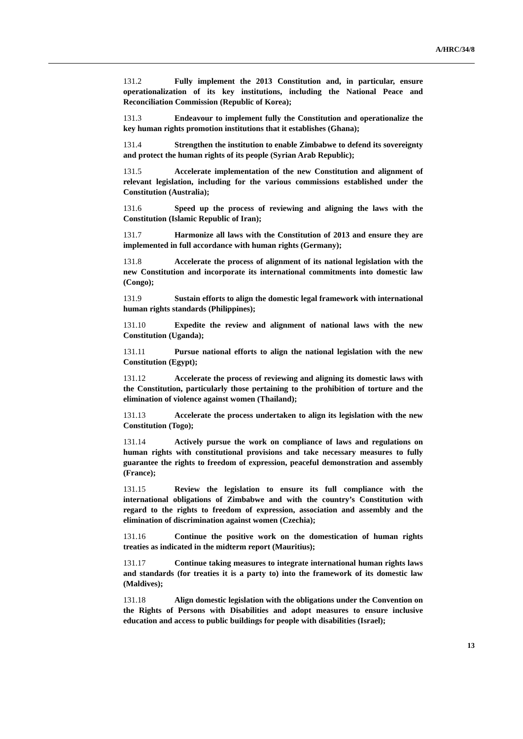A/HRC/34/8
131.2 Fully implement the 2013 Constitution and, in particular, ensure operationalization of its key institutions, including the National Peace and Reconciliation Commission (Republic of Korea);
131.3 Endeavour to implement fully the Constitution and operationalize the key human rights promotion institutions that it establishes (Ghana);
131.4 Strengthen the institution to enable Zimbabwe to defend its sovereignty and protect the human rights of its people (Syrian Arab Republic);
131.5 Accelerate implementation of the new Constitution and alignment of relevant legislation, including for the various commissions established under the Constitution (Australia);
131.6 Speed up the process of reviewing and aligning the laws with the Constitution (Islamic Republic of Iran);
131.7 Harmonize all laws with the Constitution of 2013 and ensure they are implemented in full accordance with human rights (Germany);
131.8 Accelerate the process of alignment of its national legislation with the new Constitution and incorporate its international commitments into domestic law (Congo);
131.9 Sustain efforts to align the domestic legal framework with international human rights standards (Philippines);
131.10 Expedite the review and alignment of national laws with the new Constitution (Uganda);
131.11 Pursue national efforts to align the national legislation with the new Constitution (Egypt);
131.12 Accelerate the process of reviewing and aligning its domestic laws with the Constitution, particularly those pertaining to the prohibition of torture and the elimination of violence against women (Thailand);
131.13 Accelerate the process undertaken to align its legislation with the new Constitution (Togo);
131.14 Actively pursue the work on compliance of laws and regulations on human rights with constitutional provisions and take necessary measures to fully guarantee the rights to freedom of expression, peaceful demonstration and assembly (France);
131.15 Review the legislation to ensure its full compliance with the international obligations of Zimbabwe and with the country’s Constitution with regard to the rights to freedom of expression, association and assembly and the elimination of discrimination against women (Czechia);
131.16 Continue the positive work on the domestication of human rights treaties as indicated in the midterm report (Mauritius);
131.17 Continue taking measures to integrate international human rights laws and standards (for treaties it is a party to) into the framework of its domestic law (Maldives);
131.18 Align domestic legislation with the obligations under the Convention on the Rights of Persons with Disabilities and adopt measures to ensure inclusive education and access to public buildings for people with disabilities (Israel);
13